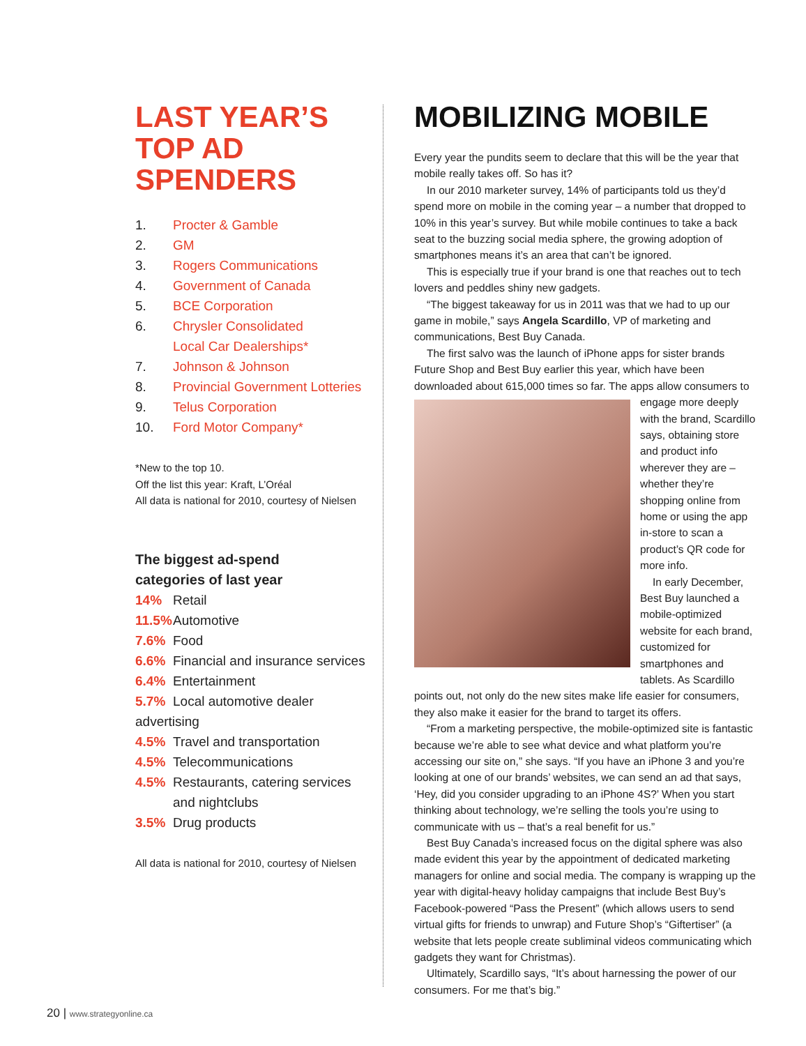LAST YEAR’S
TOP AD SPENDERS
1. Procter & Gamble
2. GM
3. Rogers Communications
4. Government of Canada
5. BCE Corporation
6. Chrysler Consolidated
Local Car Dealerships*
7. Johnson & Johnson
8. Provincial Government Lotteries
9. Telus Corporation
10. Ford Motor Company*
*New to the top 10.
Off the list this year: Kraft, L’Oréal
All data is national for 2010, courtesy of Nielsen
The biggest ad-spend
categories of last year
14% Retail
11.5% Automotive
7.6% Food
6.6% Financial and insurance services
6.4% Entertainment
5.7% Local automotive dealer advertising
4.5% Travel and transportation
4.5% Telecommunications
4.5% Restaurants, catering services
and nightclubs
3.5% Drug products
All data is national for 2010, courtesy of Nielsen
MOBILIZING MOBILE
Every year the pundits seem to declare that this will be the year that mobile really takes off. So has it?
In our 2010 marketer survey, 14% of participants told us they’d spend more on mobile in the coming year – a number that dropped to 10% in this year’s survey. But while mobile continues to take a back seat to the buzzing social media sphere, the growing adoption of smartphones means it’s an area that can’t be ignored.
This is especially true if your brand is one that reaches out to tech lovers and peddles shiny new gadgets.
“The biggest takeaway for us in 2011 was that we had to up our game in mobile,” says Angela Scardillo, VP of marketing and communications, Best Buy Canada.
The first salvo was the launch of iPhone apps for sister brands Future Shop and Best Buy earlier this year, which have been downloaded about 615,000 times so far. The apps allow consumers to engage more deeply with the brand, Scardillo says, obtaining store and product info wherever they are – whether they’re shopping online from home or using the app in-store to scan a product’s QR code for more info.
In early December, Best Buy launched a mobile-optimized website for each brand, customized for smartphones and tablets. As Scardillo points out, not only do the new sites make life easier for consumers, they also make it easier for the brand to target its offers.
“From a marketing perspective, the mobile-optimized site is fantastic because we’re able to see what device and what platform you’re accessing our site on,” she says. “If you have an iPhone 3 and you’re looking at one of our brands’ websites, we can send an ad that says, ‘Hey, did you consider upgrading to an iPhone 4S?’ When you start thinking about technology, we’re selling the tools you’re using to communicate with us – that’s a real benefit for us.”
Best Buy Canada’s increased focus on the digital sphere was also made evident this year by the appointment of dedicated marketing managers for online and social media. The company is wrapping up the year with digital-heavy holiday campaigns that include Best Buy’s Facebook-powered “Pass the Present” (which allows users to send virtual gifts for friends to unwrap) and Future Shop’s “Giftertiser” (a website that lets people create subliminal videos communicating which gadgets they want for Christmas).
Ultimately, Scardillo says, “It’s about harnessing the power of our consumers. For me that’s big.”
20 | www.strategyonline.ca